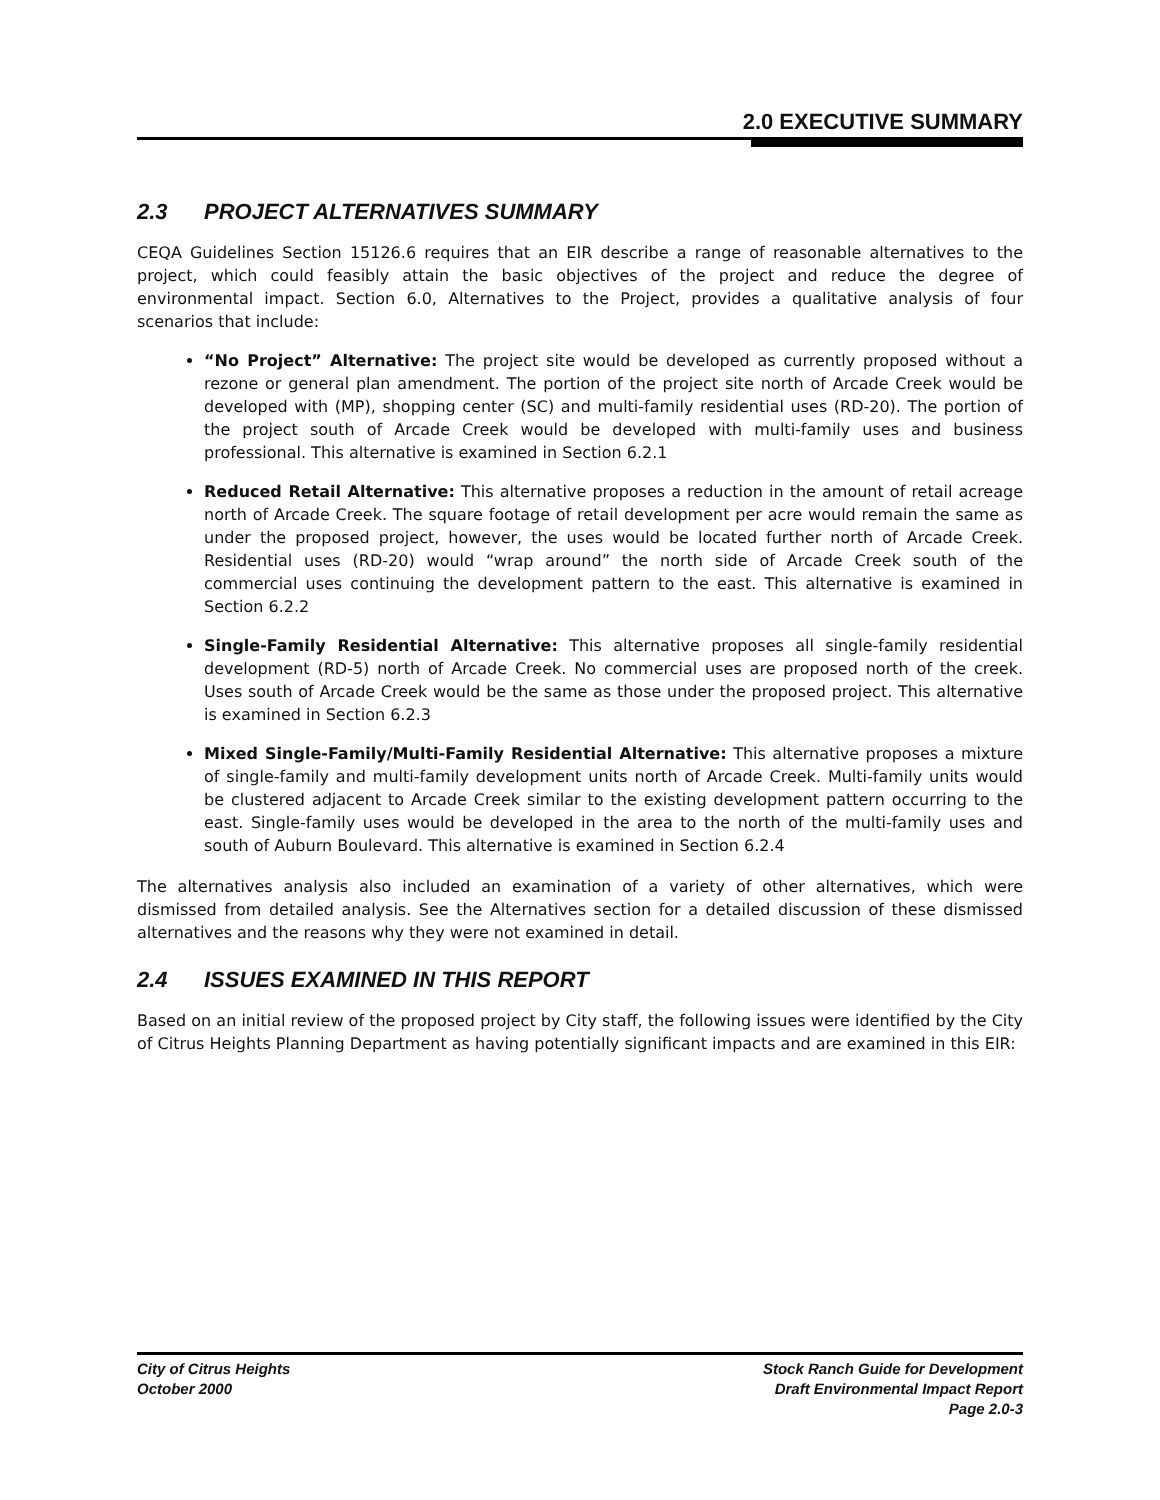2.0 EXECUTIVE SUMMARY
2.3 PROJECT ALTERNATIVES SUMMARY
CEQA Guidelines Section 15126.6 requires that an EIR describe a range of reasonable alternatives to the project, which could feasibly attain the basic objectives of the project and reduce the degree of environmental impact. Section 6.0, Alternatives to the Project, provides a qualitative analysis of four scenarios that include:
“No Project” Alternative: The project site would be developed as currently proposed without a rezone or general plan amendment. The portion of the project site north of Arcade Creek would be developed with (MP), shopping center (SC) and multi-family residential uses (RD-20). The portion of the project south of Arcade Creek would be developed with multi-family uses and business professional. This alternative is examined in Section 6.2.1
Reduced Retail Alternative: This alternative proposes a reduction in the amount of retail acreage north of Arcade Creek. The square footage of retail development per acre would remain the same as under the proposed project, however, the uses would be located further north of Arcade Creek. Residential uses (RD-20) would “wrap around” the north side of Arcade Creek south of the commercial uses continuing the development pattern to the east. This alternative is examined in Section 6.2.2
Single-Family Residential Alternative: This alternative proposes all single-family residential development (RD-5) north of Arcade Creek. No commercial uses are proposed north of the creek. Uses south of Arcade Creek would be the same as those under the proposed project. This alternative is examined in Section 6.2.3
Mixed Single-Family/Multi-Family Residential Alternative: This alternative proposes a mixture of single-family and multi-family development units north of Arcade Creek. Multi-family units would be clustered adjacent to Arcade Creek similar to the existing development pattern occurring to the east. Single-family uses would be developed in the area to the north of the multi-family uses and south of Auburn Boulevard. This alternative is examined in Section 6.2.4
The alternatives analysis also included an examination of a variety of other alternatives, which were dismissed from detailed analysis. See the Alternatives section for a detailed discussion of these dismissed alternatives and the reasons why they were not examined in detail.
2.4 ISSUES EXAMINED IN THIS REPORT
Based on an initial review of the proposed project by City staff, the following issues were identified by the City of Citrus Heights Planning Department as having potentially significant impacts and are examined in this EIR:
City of Citrus Heights
October 2000
Stock Ranch Guide for Development
Draft Environmental Impact Report
Page 2.0-3